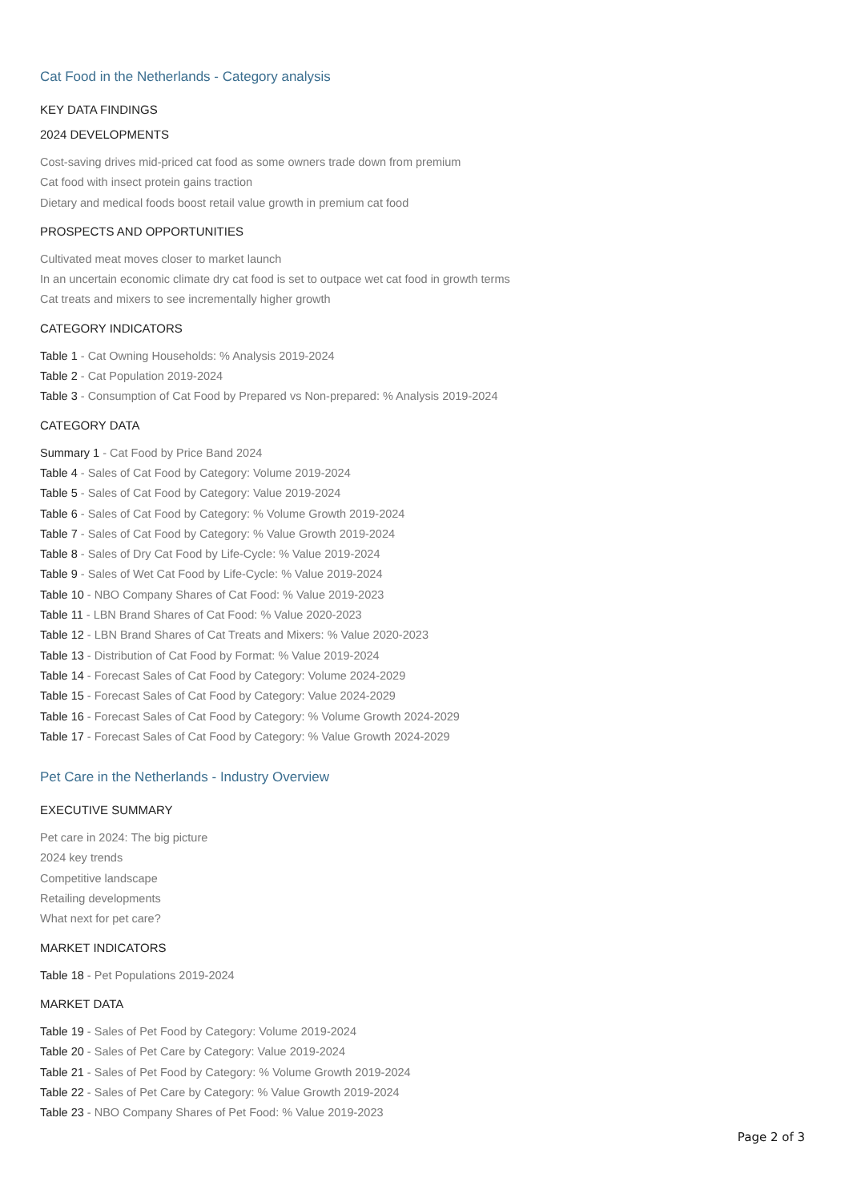Cat Food in the Netherlands - Category analysis
KEY DATA FINDINGS
2024 DEVELOPMENTS
Cost-saving drives mid-priced cat food as some owners trade down from premium
Cat food with insect protein gains traction
Dietary and medical foods boost retail value growth in premium cat food
PROSPECTS AND OPPORTUNITIES
Cultivated meat moves closer to market launch
In an uncertain economic climate dry cat food is set to outpace wet cat food in growth terms
Cat treats and mixers to see incrementally higher growth
CATEGORY INDICATORS
Table 1 - Cat Owning Households: % Analysis 2019-2024
Table 2 - Cat Population 2019-2024
Table 3 - Consumption of Cat Food by Prepared vs Non-prepared: % Analysis 2019-2024
CATEGORY DATA
Summary 1 - Cat Food by Price Band 2024
Table 4 - Sales of Cat Food by Category: Volume 2019-2024
Table 5 - Sales of Cat Food by Category: Value 2019-2024
Table 6 - Sales of Cat Food by Category: % Volume Growth 2019-2024
Table 7 - Sales of Cat Food by Category: % Value Growth 2019-2024
Table 8 - Sales of Dry Cat Food by Life-Cycle: % Value 2019-2024
Table 9 - Sales of Wet Cat Food by Life-Cycle: % Value 2019-2024
Table 10 - NBO Company Shares of Cat Food: % Value 2019-2023
Table 11 - LBN Brand Shares of Cat Food: % Value 2020-2023
Table 12 - LBN Brand Shares of Cat Treats and Mixers: % Value 2020-2023
Table 13 - Distribution of Cat Food by Format: % Value 2019-2024
Table 14 - Forecast Sales of Cat Food by Category: Volume 2024-2029
Table 15 - Forecast Sales of Cat Food by Category: Value 2024-2029
Table 16 - Forecast Sales of Cat Food by Category: % Volume Growth 2024-2029
Table 17 - Forecast Sales of Cat Food by Category: % Value Growth 2024-2029
Pet Care in the Netherlands - Industry Overview
EXECUTIVE SUMMARY
Pet care in 2024: The big picture
2024 key trends
Competitive landscape
Retailing developments
What next for pet care?
MARKET INDICATORS
Table 18 - Pet Populations 2019-2024
MARKET DATA
Table 19 - Sales of Pet Food by Category: Volume 2019-2024
Table 20 - Sales of Pet Care by Category: Value 2019-2024
Table 21 - Sales of Pet Food by Category: % Volume Growth 2019-2024
Table 22 - Sales of Pet Care by Category: % Value Growth 2019-2024
Table 23 - NBO Company Shares of Pet Food: % Value 2019-2023
Page 2 of 3